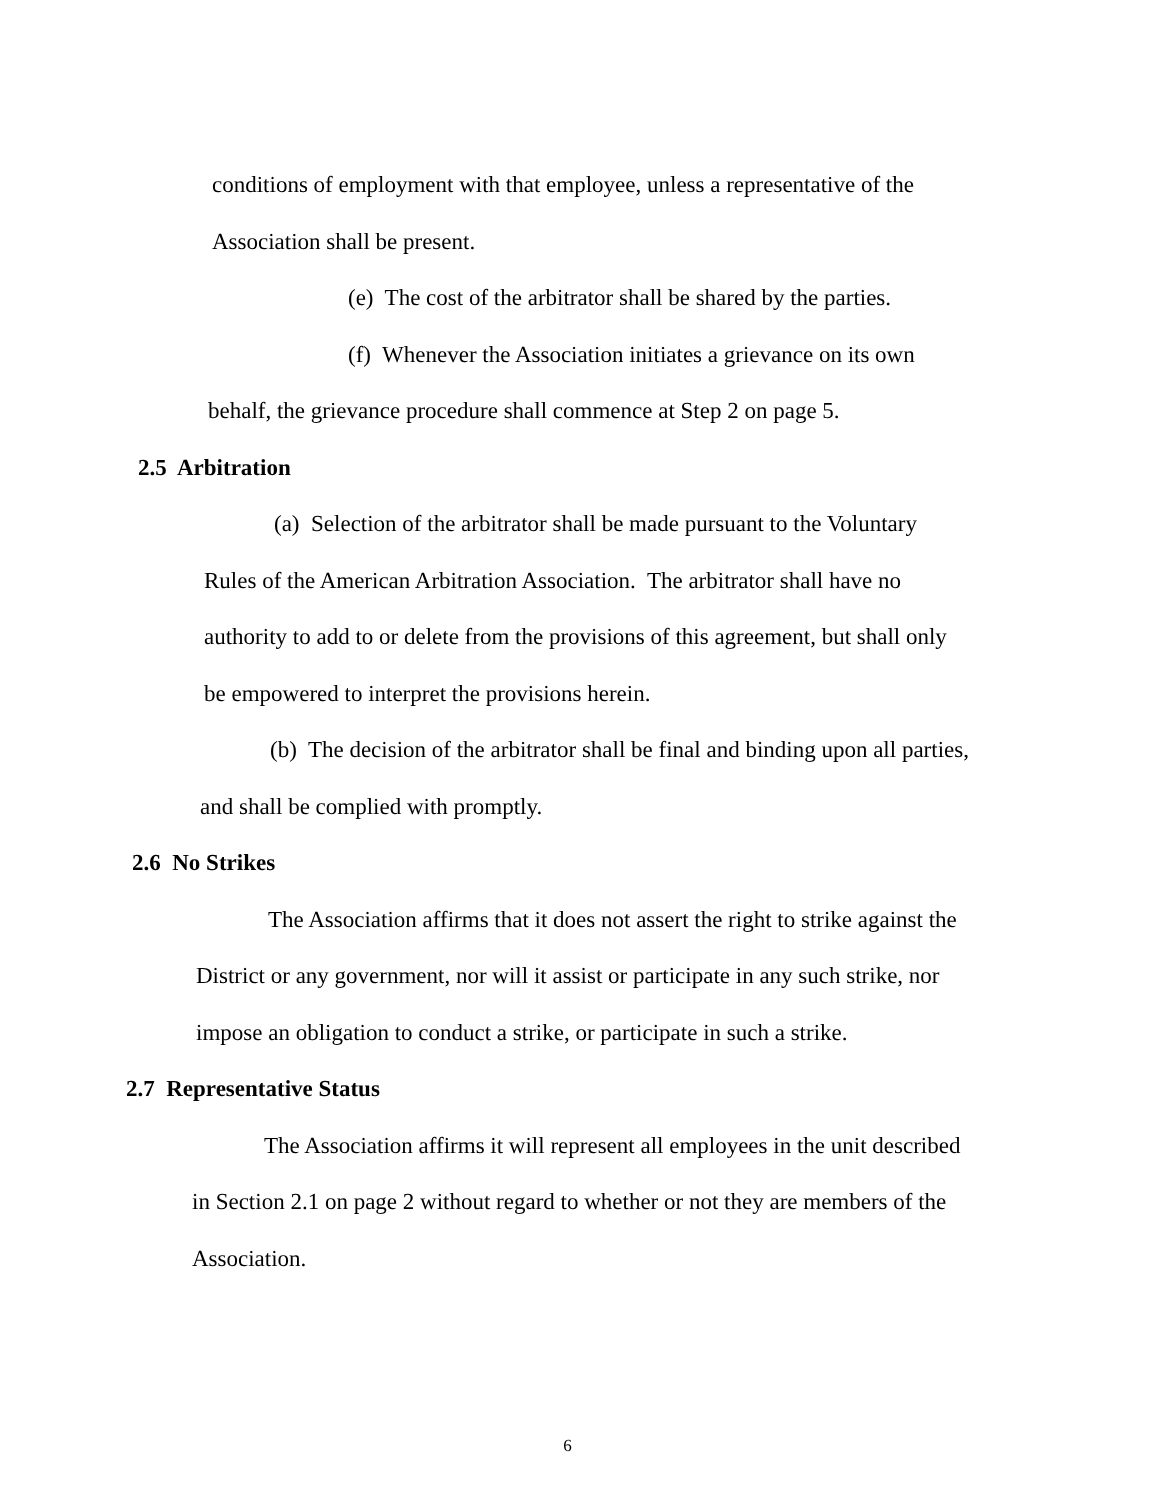conditions of employment with that employee, unless a representative of the
Association shall be present.
(e) The cost of the arbitrator shall be shared by the parties.
(f) Whenever the Association initiates a grievance on its own
behalf, the grievance procedure shall commence at Step 2 on page 5.
2.5 Arbitration
(a) Selection of the arbitrator shall be made pursuant to the Voluntary
Rules of the American Arbitration Association. The arbitrator shall have no
authority to add to or delete from the provisions of this agreement, but shall only
be empowered to interpret the provisions herein.
(b) The decision of the arbitrator shall be final and binding upon all parties,
and shall be complied with promptly.
2.6 No Strikes
The Association affirms that it does not assert the right to strike against the
District or any government, nor will it assist or participate in any such strike, nor
impose an obligation to conduct a strike, or participate in such a strike.
2.7 Representative Status
The Association affirms it will represent all employees in the unit described
in Section 2.1 on page 2 without regard to whether or not they are members of the
Association.
6